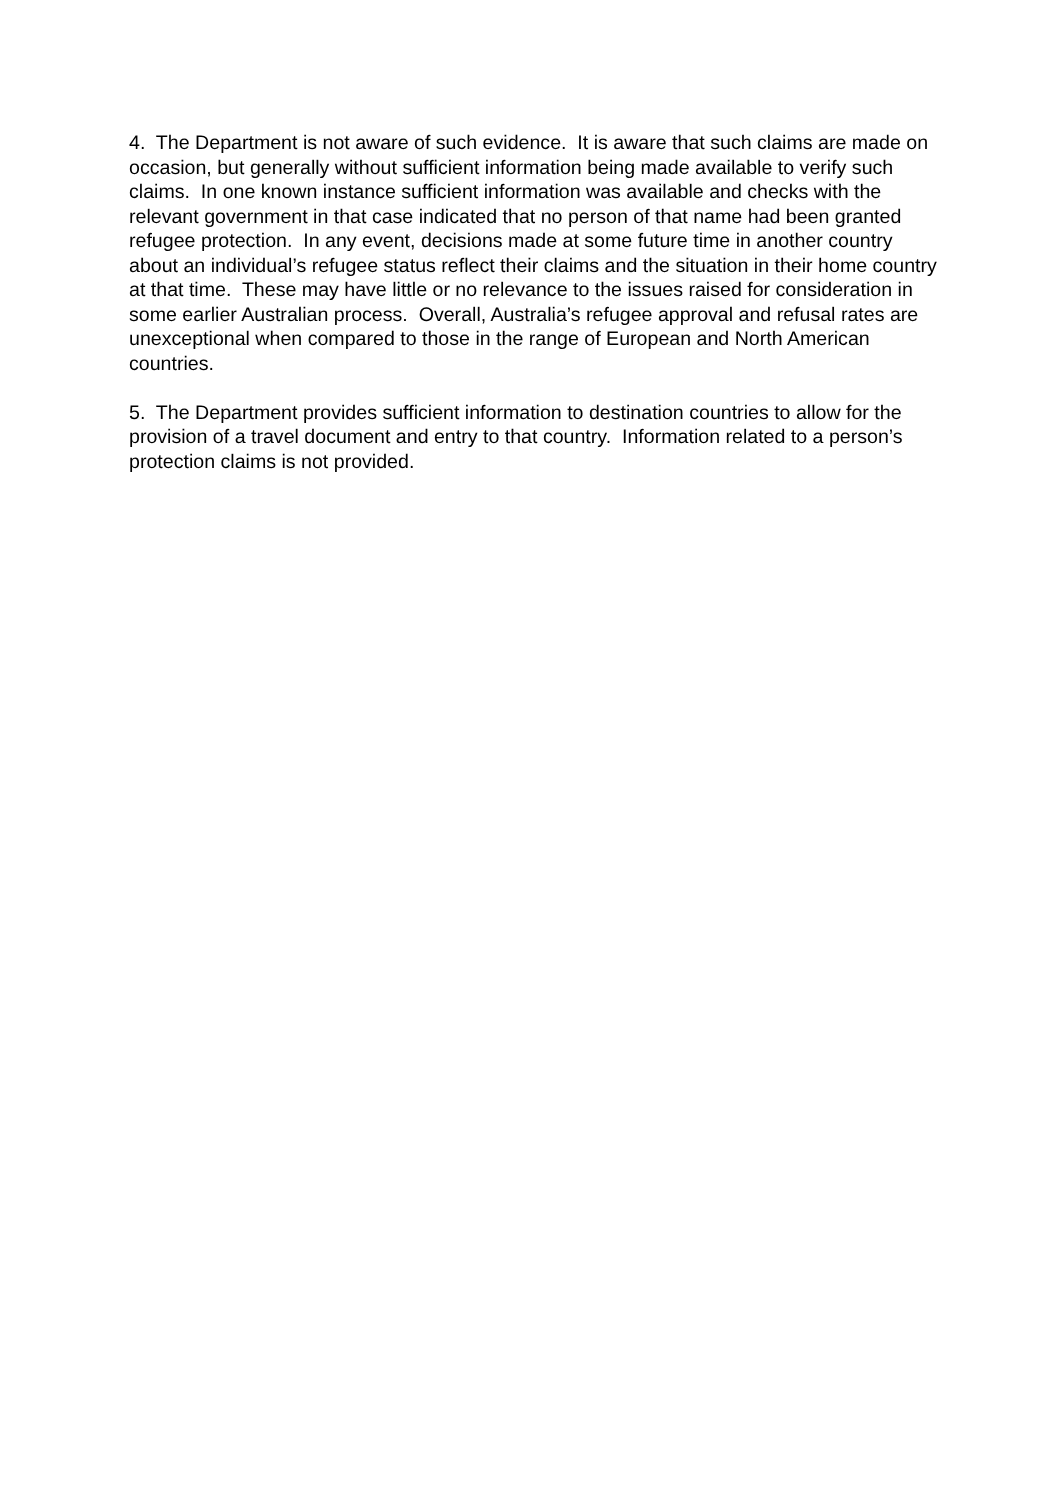4. The Department is not aware of such evidence. It is aware that such claims are made on occasion, but generally without sufficient information being made available to verify such claims. In one known instance sufficient information was available and checks with the relevant government in that case indicated that no person of that name had been granted refugee protection. In any event, decisions made at some future time in another country about an individual’s refugee status reflect their claims and the situation in their home country at that time. These may have little or no relevance to the issues raised for consideration in some earlier Australian process. Overall, Australia’s refugee approval and refusal rates are unexceptional when compared to those in the range of European and North American countries.
5. The Department provides sufficient information to destination countries to allow for the provision of a travel document and entry to that country. Information related to a person’s protection claims is not provided.